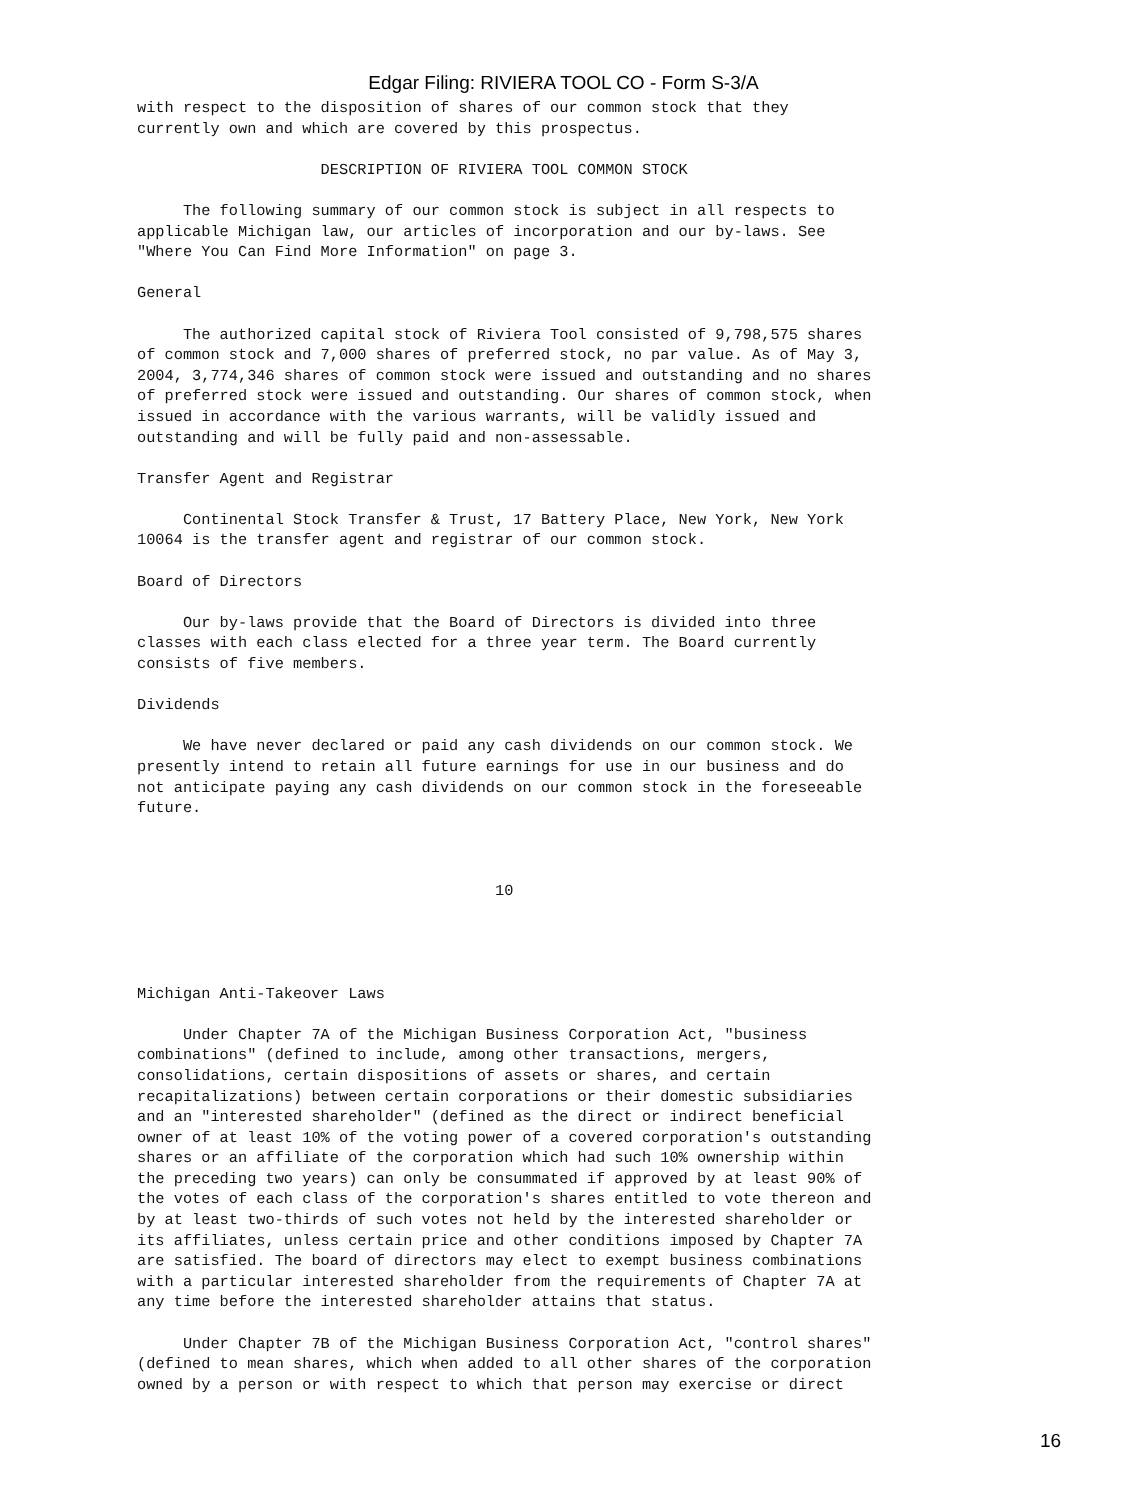Edgar Filing: RIVIERA TOOL CO - Form S-3/A
with respect to the disposition of shares of our common stock that they
currently own and which are covered by this prospectus.

                    DESCRIPTION OF RIVIERA TOOL COMMON STOCK

     The following summary of our common stock is subject in all respects to
applicable Michigan law, our articles of incorporation and our by-laws. See
"Where You Can Find More Information" on page 3.

General

     The authorized capital stock of Riviera Tool consisted of 9,798,575 shares
of common stock and 7,000 shares of preferred stock, no par value. As of May 3,
2004, 3,774,346 shares of common stock were issued and outstanding and no shares
of preferred stock were issued and outstanding. Our shares of common stock, when
issued in accordance with the various warrants, will be validly issued and
outstanding and will be fully paid and non-assessable.

Transfer Agent and Registrar

     Continental Stock Transfer & Trust, 17 Battery Place, New York, New York
10064 is the transfer agent and registrar of our common stock.

Board of Directors

     Our by-laws provide that the Board of Directors is divided into three
classes with each class elected for a three year term. The Board currently
consists of five members.

Dividends

     We have never declared or paid any cash dividends on our common stock. We
presently intend to retain all future earnings for use in our business and do
not anticipate paying any cash dividends on our common stock in the foreseeable
future.



                                       10




Michigan Anti-Takeover Laws

     Under Chapter 7A of the Michigan Business Corporation Act, "business
combinations" (defined to include, among other transactions, mergers,
consolidations, certain dispositions of assets or shares, and certain
recapitalizations) between certain corporations or their domestic subsidiaries
and an "interested shareholder" (defined as the direct or indirect beneficial
owner of at least 10% of the voting power of a covered corporation's outstanding
shares or an affiliate of the corporation which had such 10% ownership within
the preceding two years) can only be consummated if approved by at least 90% of
the votes of each class of the corporation's shares entitled to vote thereon and
by at least two-thirds of such votes not held by the interested shareholder or
its affiliates, unless certain price and other conditions imposed by Chapter 7A
are satisfied. The board of directors may elect to exempt business combinations
with a particular interested shareholder from the requirements of Chapter 7A at
any time before the interested shareholder attains that status.

     Under Chapter 7B of the Michigan Business Corporation Act, "control shares"
(defined to mean shares, which when added to all other shares of the corporation
owned by a person or with respect to which that person may exercise or direct
16